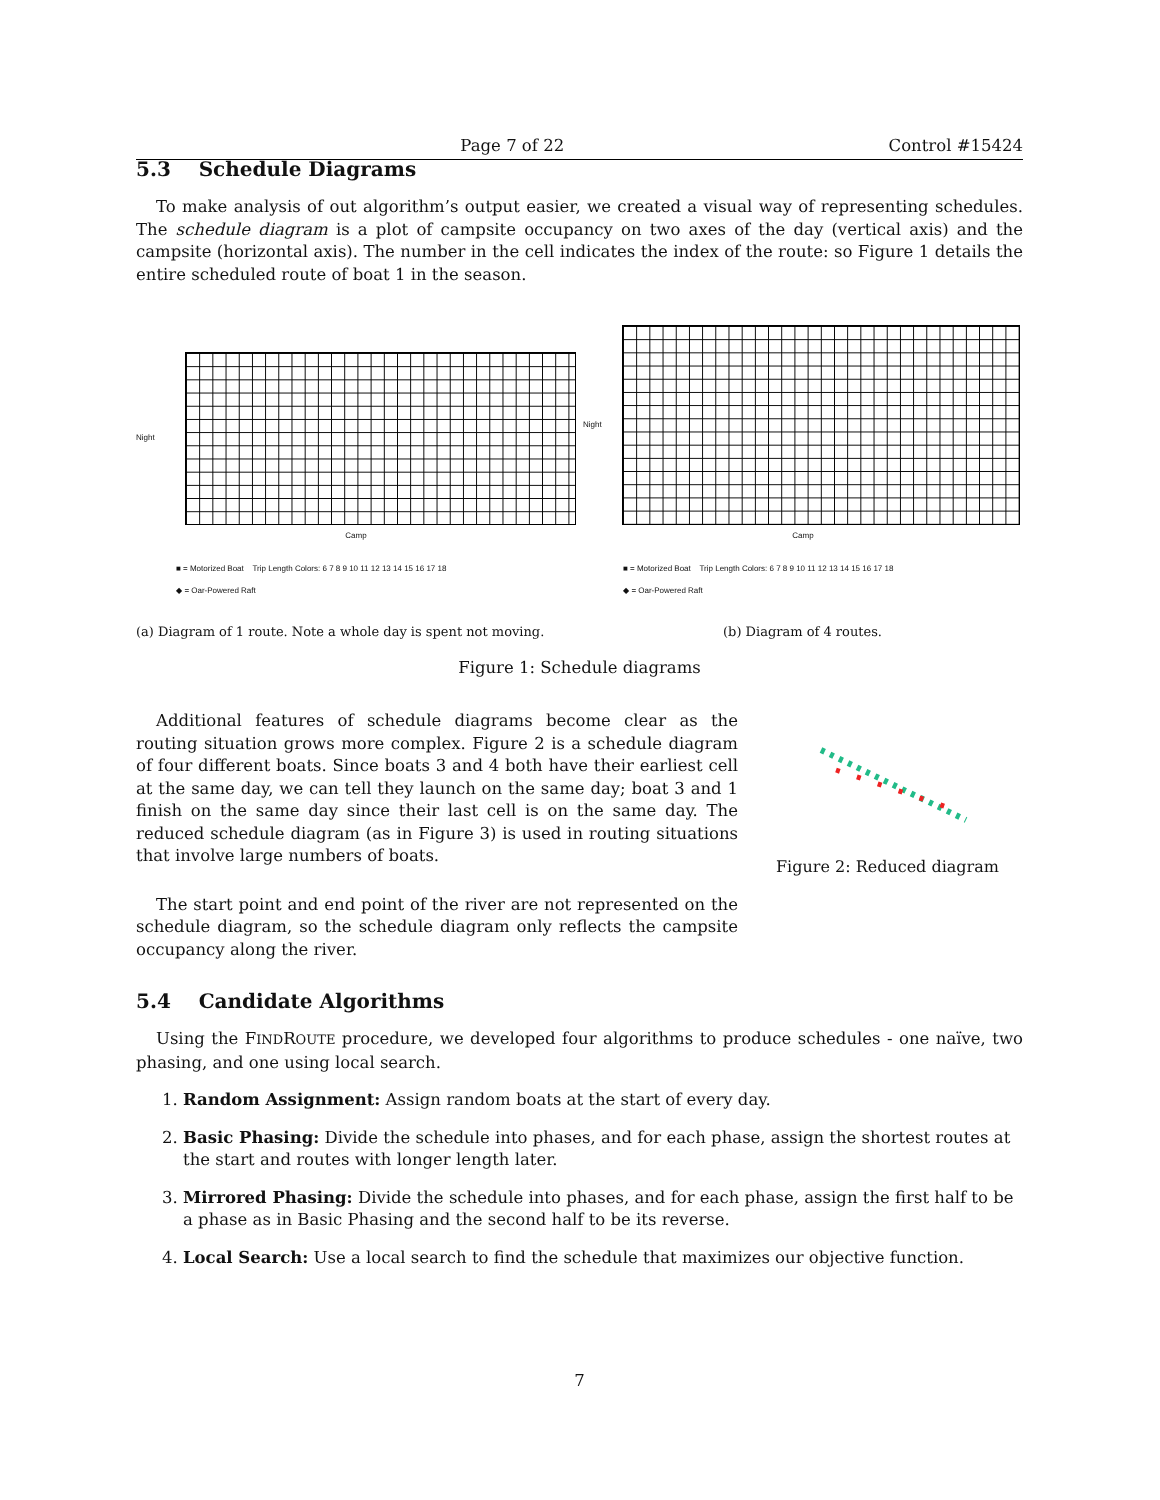Page 7 of 22 Control #15424
5.3 Schedule Diagrams
To make analysis of out algorithm’s output easier, we created a visual way of representing schedules. The schedule diagram is a plot of campsite occupancy on two axes of the day (vertical axis) and the campsite (horizontal axis). The number in the cell indicates the index of the route: so Figure 1 details the entire scheduled route of boat 1 in the season.
Night
Camp
■ = Motorized Boat Trip Length Colors: 6 7 8 9 10 11 12 13 14 15 16 17 18
◆ = Oar-Powered Raft
(a) Diagram of 1 route. Note a whole day is spent not moving.
Night
Camp
■ = Motorized Boat Trip Length Colors: 6 7 8 9 10 11 12 13 14 15 16 17 18
◆ = Oar-Powered Raft
(b) Diagram of 4 routes.
Figure 1: Schedule diagrams
Additional features of schedule diagrams become clear as the routing situation grows more complex. Figure 2 is a schedule diagram of four different boats. Since boats 3 and 4 both have their earliest cell at the same day, we can tell they launch on the same day; boat 3 and 1 finish on the same day since their last cell is on the same day. The reduced schedule diagram (as in Figure 3) is used in routing situations that involve large numbers of boats.
The start point and end point of the river are not represented on the schedule diagram, so the schedule diagram only reflects the campsite occupancy along the river.
Figure 2: Reduced diagram
5.4 Candidate Algorithms
Using the FINDROUTE procedure, we developed four algorithms to produce schedules - one naïve, two phasing, and one using local search.
1. Random Assignment: Assign random boats at the start of every day.
2. Basic Phasing: Divide the schedule into phases, and for each phase, assign the shortest routes at the start and routes with longer length later.
3. Mirrored Phasing: Divide the schedule into phases, and for each phase, assign the first half to be a phase as in Basic Phasing and the second half to be its reverse.
4. Local Search: Use a local search to find the schedule that maximizes our objective function.
7